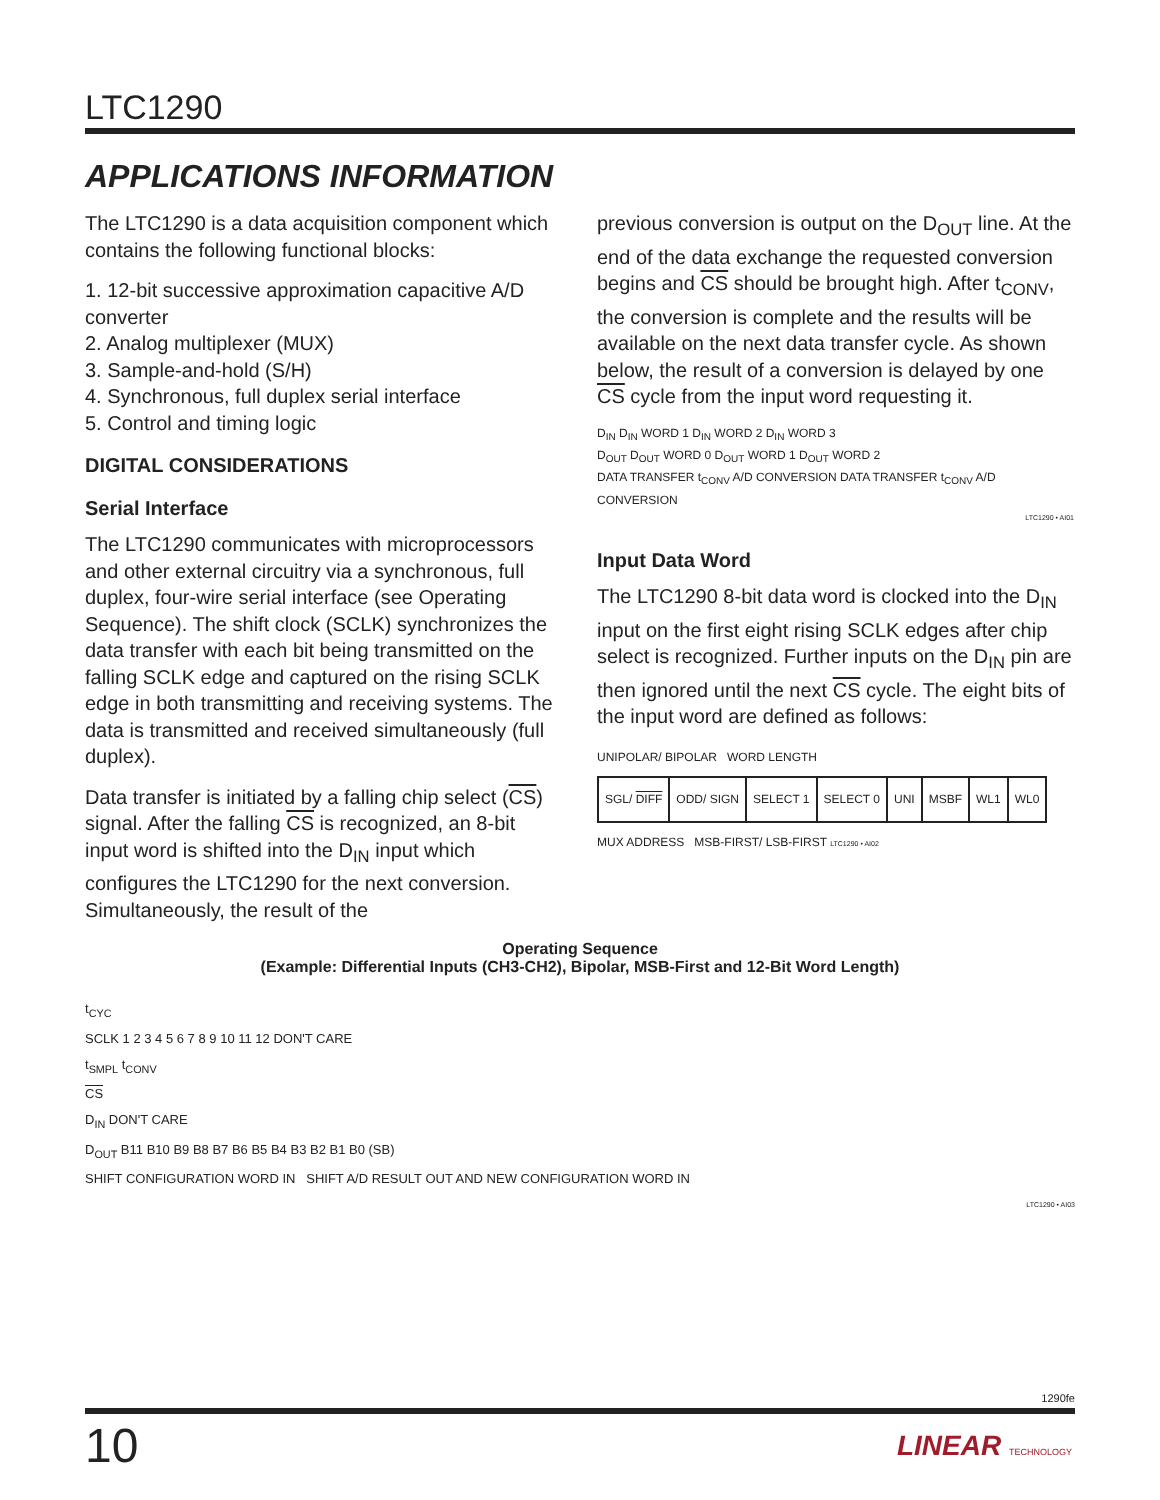LTC1290
APPLICATIONS INFORMATION
The LTC1290 is a data acquisition component which contains the following functional blocks:
1. 12-bit successive approximation capacitive A/D converter
2. Analog multiplexer (MUX)
3. Sample-and-hold (S/H)
4. Synchronous, full duplex serial interface
5. Control and timing logic
DIGITAL CONSIDERATIONS
Serial Interface
The LTC1290 communicates with microprocessors and other external circuitry via a synchronous, full duplex, four-wire serial interface (see Operating Sequence). The shift clock (SCLK) synchronizes the data transfer with each bit being transmitted on the falling SCLK edge and captured on the rising SCLK edge in both transmitting and receiving systems. The data is transmitted and received simultaneously (full duplex).
Data transfer is initiated by a falling chip select (CS) signal. After the falling CS is recognized, an 8-bit input word is shifted into the D<sub>IN</sub> input which configures the LTC1290 for the next conversion. Simultaneously, the result of the
previous conversion is output on the D<sub>OUT</sub> line. At the end of the data exchange the requested conversion begins and CS should be brought high. After t<sub>CONV</sub>, the conversion is complete and the results will be available on the next data transfer cycle. As shown below, the result of a conversion is delayed by one CS cycle from the input word requesting it.
D<sub>IN</sub> D<sub>IN</sub> WORD 1 D<sub>IN</sub> WORD 2 D<sub>IN</sub> WORD 3
D<sub>OUT</sub> D<sub>OUT</sub> WORD 0 D<sub>OUT</sub> WORD 1 D<sub>OUT</sub> WORD 2
DATA TRANSFER t<sub>CONV</sub> A/D CONVERSION DATA TRANSFER t<sub>CONV</sub> A/D CONVERSION
LTC1290 • AI01
Input Data Word
The LTC1290 8-bit data word is clocked into the D<sub>IN</sub> input on the first eight rising SCLK edges after chip select is recognized. Further inputs on the D<sub>IN</sub> pin are then ignored until the next CS cycle. The eight bits of the input word are defined as follows:
UNIPOLAR/ BIPOLAR WORD LENGTH
| SGL/ DIFF | ODD/ SIGN | SELECT 1 | SELECT 0 | UNI | MSBF | WL1 | WL0 |
MUX ADDRESS MSB-FIRST/ LSB-FIRST LTC1290 • AI02
Operating Sequence
(Example: Differential Inputs (CH3-CH2), Bipolar, MSB-First and 12-Bit Word Length)
t<sub>CYC</sub>
SCLK 1 2 3 4 5 6 7 8 9 10 11 12 DON'T CARE
t<sub>SMPL</sub> t<sub>CONV</sub>
CS
D<sub>IN</sub> DON'T CARE
D<sub>OUT</sub> B11 B10 B9 B8 B7 B6 B5 B4 B3 B2 B1 B0 (SB)
SHIFT CONFIGURATION WORD IN SHIFT A/D RESULT OUT AND NEW CONFIGURATION WORD IN
LTC1290 • AI03
1290fe
10 LINEAR TECHNOLOGY